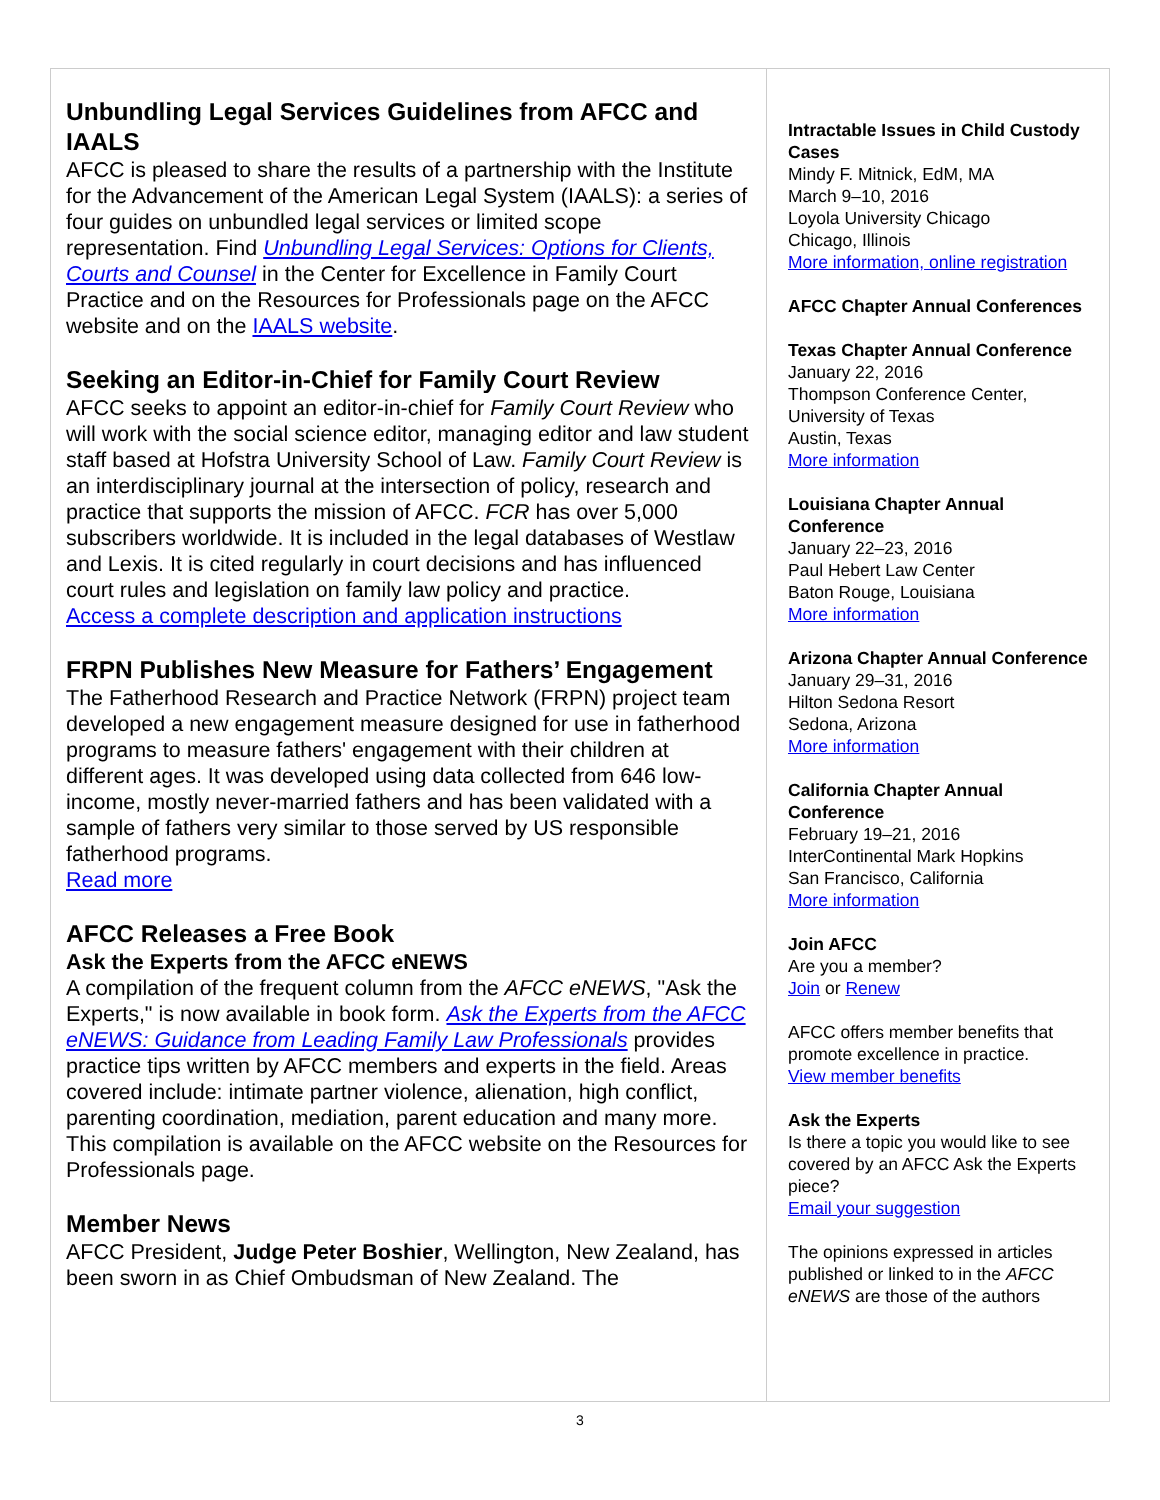Unbundling Legal Services Guidelines from AFCC and IAALS
AFCC is pleased to share the results of a partnership with the Institute for the Advancement of the American Legal System (IAALS): a series of four guides on unbundled legal services or limited scope representation. Find Unbundling Legal Services: Options for Clients, Courts and Counsel in the Center for Excellence in Family Court Practice and on the Resources for Professionals page on the AFCC website and on the IAALS website.
Seeking an Editor-in-Chief for Family Court Review
AFCC seeks to appoint an editor-in-chief for Family Court Review who will work with the social science editor, managing editor and law student staff based at Hofstra University School of Law. Family Court Review is an interdisciplinary journal at the intersection of policy, research and practice that supports the mission of AFCC. FCR has over 5,000 subscribers worldwide. It is included in the legal databases of Westlaw and Lexis. It is cited regularly in court decisions and has influenced court rules and legislation on family law policy and practice.
Access a complete description and application instructions
FRPN Publishes New Measure for Fathers’ Engagement
The Fatherhood Research and Practice Network (FRPN) project team developed a new engagement measure designed for use in fatherhood programs to measure fathers' engagement with their children at different ages. It was developed using data collected from 646 low-income, mostly never-married fathers and has been validated with a sample of fathers very similar to those served by US responsible fatherhood programs.
Read more
AFCC Releases a Free Book
Ask the Experts from the AFCC eNEWS
A compilation of the frequent column from the AFCC eNEWS, "Ask the Experts," is now available in book form. Ask the Experts from the AFCC eNEWS: Guidance from Leading Family Law Professionals provides practice tips written by AFCC members and experts in the field. Areas covered include: intimate partner violence, alienation, high conflict, parenting coordination, mediation, parent education and many more. This compilation is available on the AFCC website on the Resources for Professionals page.
Member News
AFCC President, Judge Peter Boshier, Wellington, New Zealand, has been sworn in as Chief Ombudsman of New Zealand. The
Intractable Issues in Child Custody Cases
Mindy F. Mitnick, EdM, MA
March 9–10, 2016
Loyola University Chicago
Chicago, Illinois
More information, online registration
AFCC Chapter Annual Conferences
Texas Chapter Annual Conference
January 22, 2016
Thompson Conference Center, University of Texas
Austin, Texas
More information
Louisiana Chapter Annual Conference
January 22–23, 2016
Paul Hebert Law Center
Baton Rouge, Louisiana
More information
Arizona Chapter Annual Conference
January 29–31, 2016
Hilton Sedona Resort
Sedona, Arizona
More information
California Chapter Annual Conference
February 19–21, 2016
InterContinental Mark Hopkins
San Francisco, California
More information
Join AFCC
Are you a member?
Join or Renew
AFCC offers member benefits that promote excellence in practice.
View member benefits
Ask the Experts
Is there a topic you would like to see covered by an AFCC Ask the Experts piece?
Email your suggestion
The opinions expressed in articles published or linked to in the AFCC eNEWS are those of the authors
3